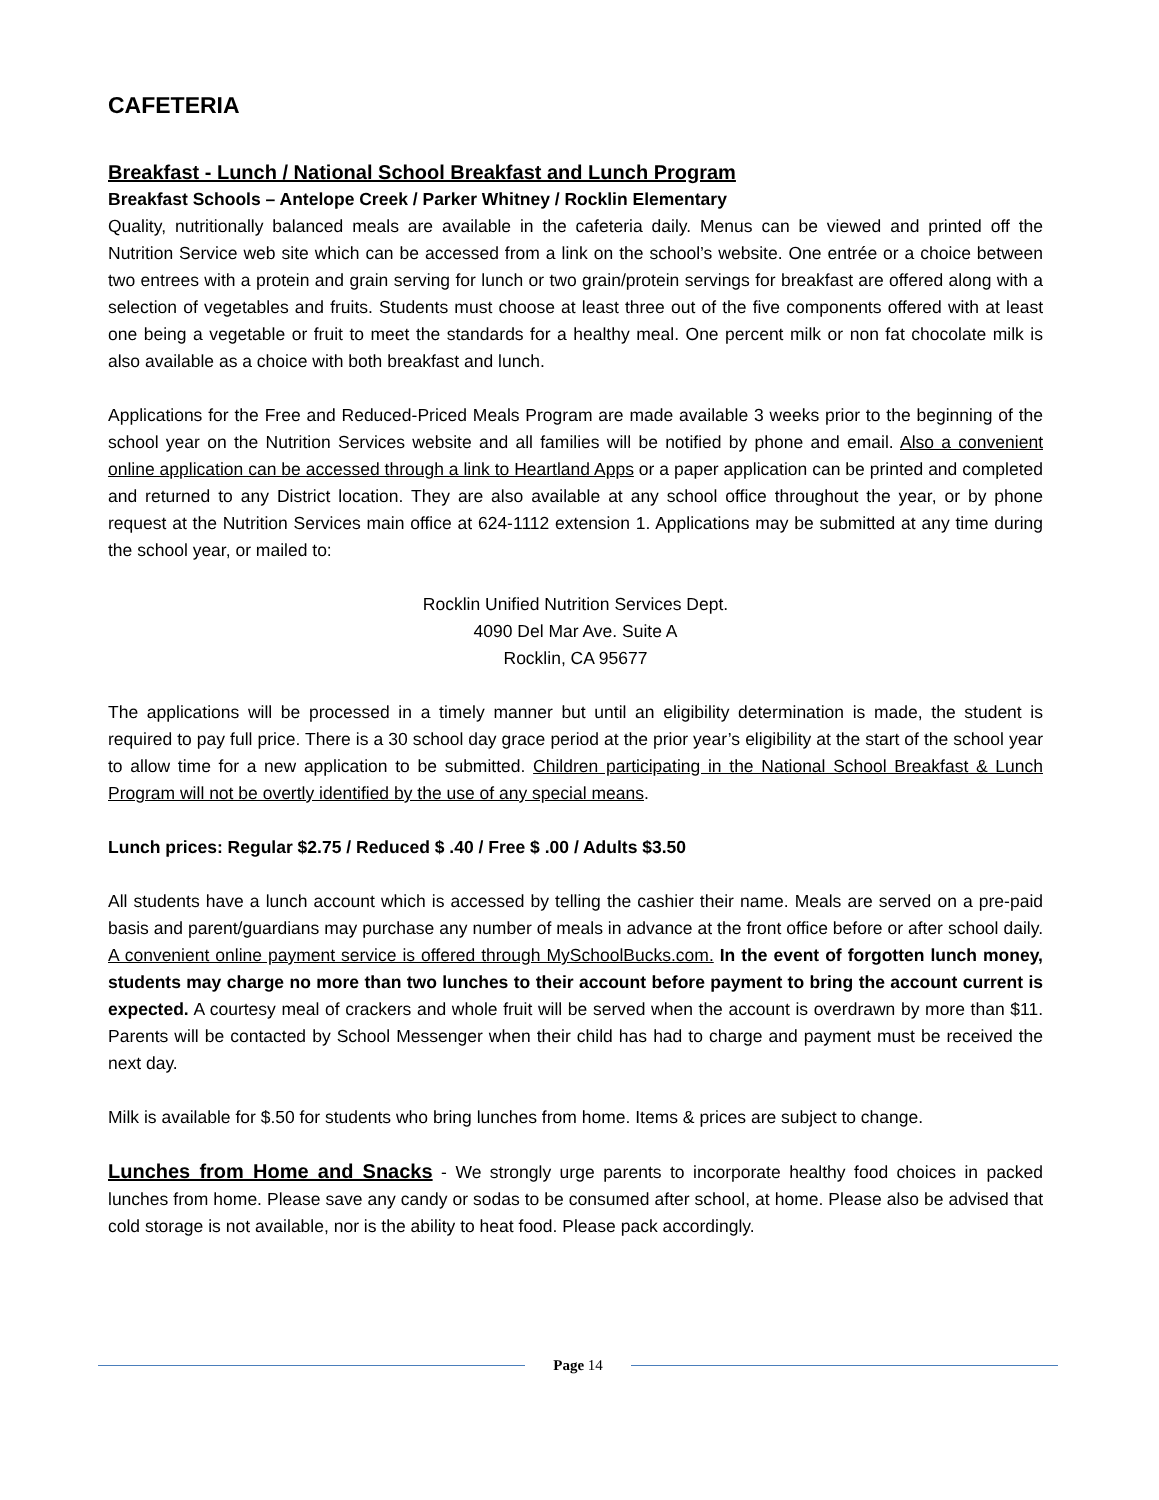CAFETERIA
Breakfast - Lunch / National School Breakfast and Lunch Program
Breakfast Schools – Antelope Creek / Parker Whitney / Rocklin Elementary
Quality, nutritionally balanced meals are available in the cafeteria daily. Menus can be viewed and printed off the Nutrition Service web site which can be accessed from a link on the school’s website. One entrée or a choice between two entrees with a protein and grain serving for lunch or two grain/protein servings for breakfast are offered along with a selection of vegetables and fruits. Students must choose at least three out of the five components offered with at least one being a vegetable or fruit to meet the standards for a healthy meal. One percent milk or non fat chocolate milk is also available as a choice with both breakfast and lunch.
Applications for the Free and Reduced-Priced Meals Program are made available 3 weeks prior to the beginning of the school year on the Nutrition Services website and all families will be notified by phone and email. Also a convenient online application can be accessed through a link to Heartland Apps or a paper application can be printed and completed and returned to any District location. They are also available at any school office throughout the year, or by phone request at the Nutrition Services main office at 624-1112 extension 1. Applications may be submitted at any time during the school year, or mailed to:
Rocklin Unified Nutrition Services Dept.
4090 Del Mar Ave. Suite A
Rocklin, CA 95677
The applications will be processed in a timely manner but until an eligibility determination is made, the student is required to pay full price. There is a 30 school day grace period at the prior year’s eligibility at the start of the school year to allow time for a new application to be submitted. Children participating in the National School Breakfast & Lunch Program will not be overtly identified by the use of any special means.
Lunch prices: Regular $2.75 / Reduced $ .40 / Free $ .00 / Adults $3.50
All students have a lunch account which is accessed by telling the cashier their name. Meals are served on a pre-paid basis and parent/guardians may purchase any number of meals in advance at the front office before or after school daily. A convenient online payment service is offered through MySchoolBucks.com. In the event of forgotten lunch money, students may charge no more than two lunches to their account before payment to bring the account current is expected. A courtesy meal of crackers and whole fruit will be served when the account is overdrawn by more than $11. Parents will be contacted by School Messenger when their child has had to charge and payment must be received the next day.
Milk is available for $.50 for students who bring lunches from home. Items & prices are subject to change.
Lunches from Home and Snacks - We strongly urge parents to incorporate healthy food choices in packed lunches from home. Please save any candy or sodas to be consumed after school, at home. Please also be advised that cold storage is not available, nor is the ability to heat food. Please pack accordingly.
Page 14